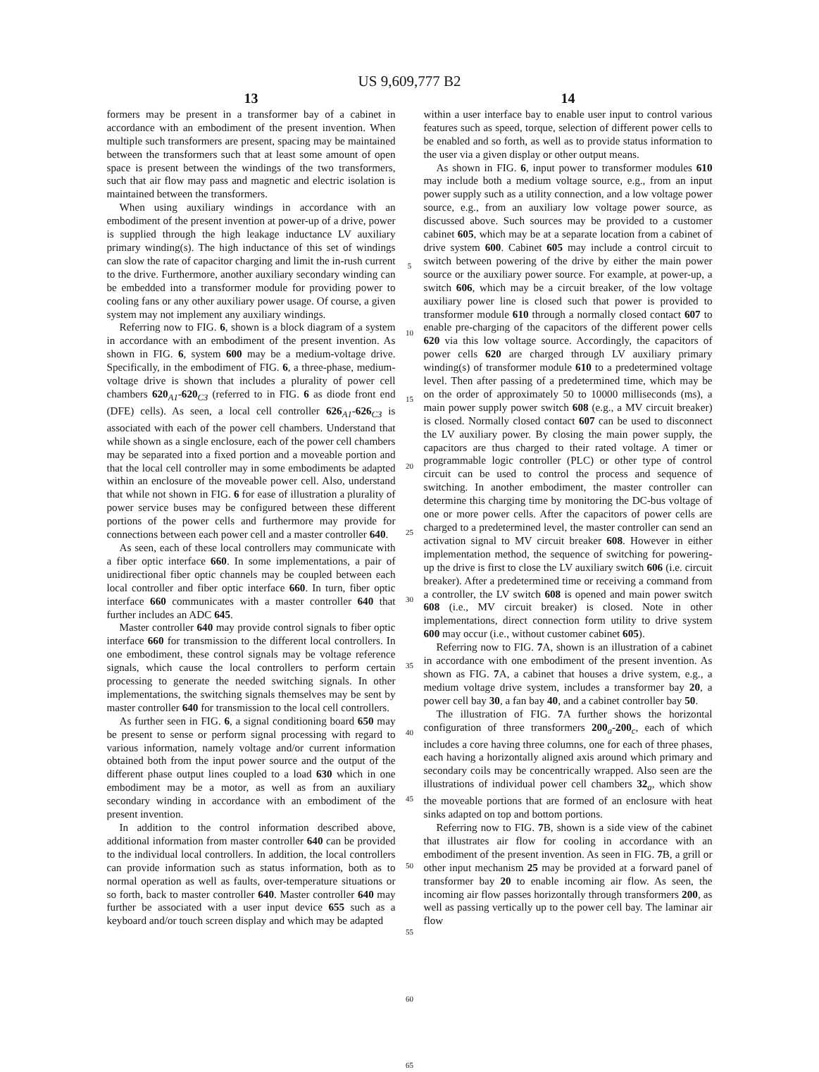US 9,609,777 B2
13
formers may be present in a transformer bay of a cabinet in accordance with an embodiment of the present invention. When multiple such transformers are present, spacing may be maintained between the transformers such that at least some amount of open space is present between the windings of the two transformers, such that air flow may pass and magnetic and electric isolation is maintained between the transformers.
When using auxiliary windings in accordance with an embodiment of the present invention at power-up of a drive, power is supplied through the high leakage inductance LV auxiliary primary winding(s). The high inductance of this set of windings can slow the rate of capacitor charging and limit the in-rush current to the drive. Furthermore, another auxiliary secondary winding can be embedded into a transformer module for providing power to cooling fans or any other auxiliary power usage. Of course, a given system may not implement any auxiliary windings.
Referring now to FIG. 6, shown is a block diagram of a system in accordance with an embodiment of the present invention. As shown in FIG. 6, system 600 may be a medium-voltage drive. Specifically, in the embodiment of FIG. 6, a three-phase, medium-voltage drive is shown that includes a plurality of power cell chambers 620<sub>A1</sub>-620<sub>C3</sub> (referred to in FIG. 6 as diode front end (DFE) cells). As seen, a local cell controller 626<sub>A1</sub>-626<sub>C3</sub> is associated with each of the power cell chambers. Understand that while shown as a single enclosure, each of the power cell chambers may be separated into a fixed portion and a moveable portion and that the local cell controller may in some embodiments be adapted within an enclosure of the moveable power cell. Also, understand that while not shown in FIG. 6 for ease of illustration a plurality of power service buses may be configured between these different portions of the power cells and furthermore may provide for connections between each power cell and a master controller 640.
As seen, each of these local controllers may communicate with a fiber optic interface 660. In some implementations, a pair of unidirectional fiber optic channels may be coupled between each local controller and fiber optic interface 660. In turn, fiber optic interface 660 communicates with a master controller 640 that further includes an ADC 645.
Master controller 640 may provide control signals to fiber optic interface 660 for transmission to the different local controllers. In one embodiment, these control signals may be voltage reference signals, which cause the local controllers to perform certain processing to generate the needed switching signals. In other implementations, the switching signals themselves may be sent by master controller 640 for transmission to the local cell controllers.
As further seen in FIG. 6, a signal conditioning board 650 may be present to sense or perform signal processing with regard to various information, namely voltage and/or current information obtained both from the input power source and the output of the different phase output lines coupled to a load 630 which in one embodiment may be a motor, as well as from an auxiliary secondary winding in accordance with an embodiment of the present invention.
In addition to the control information described above, additional information from master controller 640 can be provided to the individual local controllers. In addition, the local controllers can provide information such as status information, both as to normal operation as well as faults, over-temperature situations or so forth, back to master controller 640. Master controller 640 may further be associated with a user input device 655 such as a keyboard and/or touch screen display and which may be adapted
5
10
15
20
25
30
35
40
45
50
55
60
65
14
within a user interface bay to enable user input to control various features such as speed, torque, selection of different power cells to be enabled and so forth, as well as to provide status information to the user via a given display or other output means.
As shown in FIG. 6, input power to transformer modules 610 may include both a medium voltage source, e.g., from an input power supply such as a utility connection, and a low voltage power source, e.g., from an auxiliary low voltage power source, as discussed above. Such sources may be provided to a customer cabinet 605, which may be at a separate location from a cabinet of drive system 600. Cabinet 605 may include a control circuit to switch between powering of the drive by either the main power source or the auxiliary power source. For example, at power-up, a switch 606, which may be a circuit breaker, of the low voltage auxiliary power line is closed such that power is provided to transformer module 610 through a normally closed contact 607 to enable pre-charging of the capacitors of the different power cells 620 via this low voltage source. Accordingly, the capacitors of power cells 620 are charged through LV auxiliary primary winding(s) of transformer module 610 to a predetermined voltage level. Then after passing of a predetermined time, which may be on the order of approximately 50 to 10000 milliseconds (ms), a main power supply power switch 608 (e.g., a MV circuit breaker) is closed. Normally closed contact 607 can be used to disconnect the LV auxiliary power. By closing the main power supply, the capacitors are thus charged to their rated voltage. A timer or programmable logic controller (PLC) or other type of control circuit can be used to control the process and sequence of switching. In another embodiment, the master controller can determine this charging time by monitoring the DC-bus voltage of one or more power cells. After the capacitors of power cells are charged to a predetermined level, the master controller can send an activation signal to MV circuit breaker 608. However in either implementation method, the sequence of switching for powering-up the drive is first to close the LV auxiliary switch 606 (i.e. circuit breaker). After a predetermined time or receiving a command from a controller, the LV switch 608 is opened and main power switch 608 (i.e., MV circuit breaker) is closed. Note in other implementations, direct connection form utility to drive system 600 may occur (i.e., without customer cabinet 605).
Referring now to FIG. 7 A, shown is an illustration of a cabinet in accordance with one embodiment of the present invention. As shown as FIG. 7 A, a cabinet that houses a drive system, e.g., a medium voltage drive system, includes a transformer bay 20, a power cell bay 30, a fan bay 40, and a cabinet controller bay 50.
The illustration of FIG. 7 A further shows the horizontal configuration of three transformers 200<sub>a</sub>-200<sub>c</sub>, each of which includes a core having three columns, one for each of three phases, each having a horizontally aligned axis around which primary and secondary coils may be concentrically wrapped. Also seen are the illustrations of individual power cell chambers 32<sub>a</sub>, which show the moveable portions that are formed of an enclosure with heat sinks adapted on top and bottom portions.
Referring now to FIG. 7 B, shown is a side view of the cabinet that illustrates air flow for cooling in accordance with an embodiment of the present invention. As seen in FIG. 7 B, a grill or other input mechanism 25 may be provided at a forward panel of transformer bay 20 to enable incoming air flow. As seen, the incoming air flow passes horizontally through transformers 200, as well as passing vertically up to the power cell bay. The laminar air flow